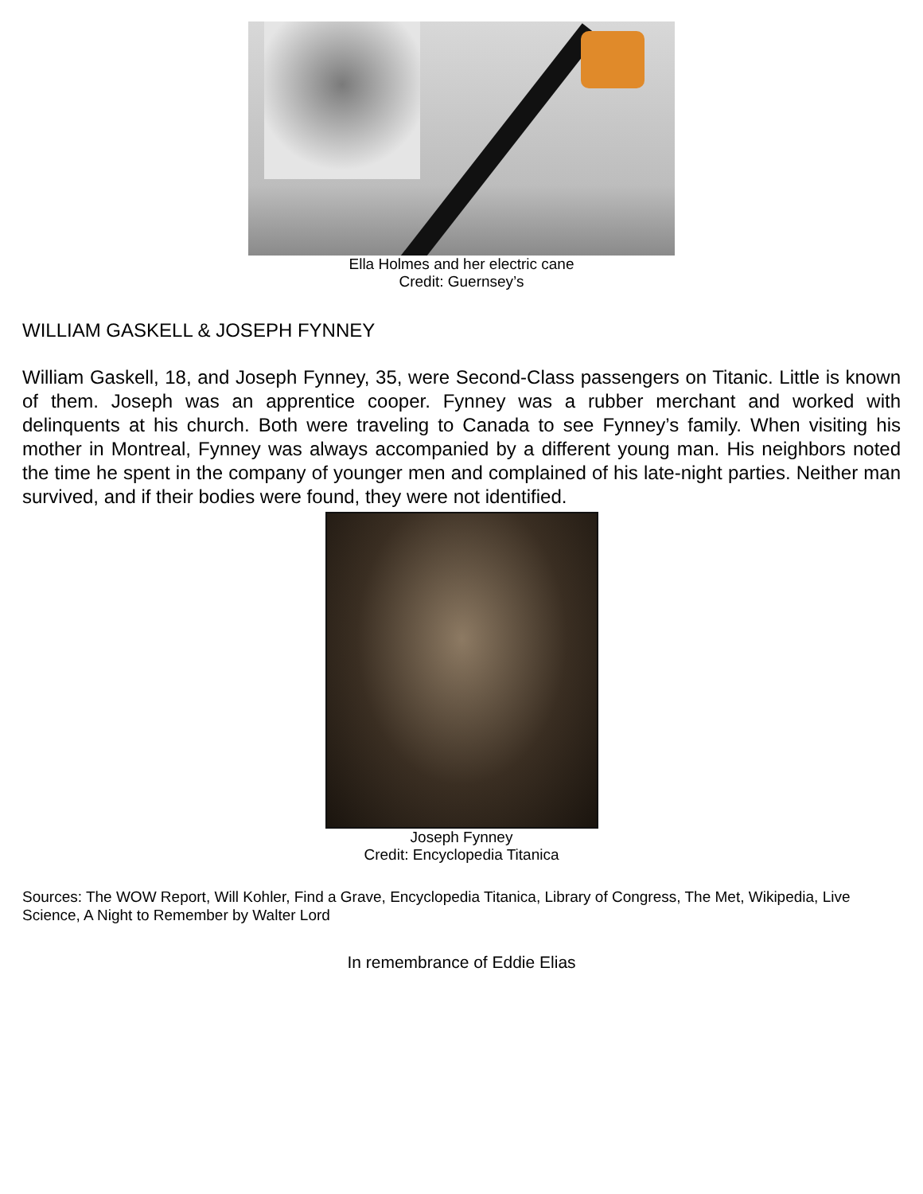Ella Holmes and her electric cane
Credit: Guernsey’s
WILLIAM GASKELL & JOSEPH FYNNEY
William Gaskell, 18, and Joseph Fynney, 35, were Second-Class passengers on Titanic. Little is known of them. Joseph was an apprentice cooper. Fynney was a rubber merchant and worked with delinquents at his church. Both were traveling to Canada to see Fynney’s family. When visiting his mother in Montreal, Fynney was always accompanied by a different young man. His neighbors noted the time he spent in the company of younger men and complained of his late-night parties. Neither man survived, and if their bodies were found, they were not identified.
Joseph Fynney
Credit: Encyclopedia Titanica
Sources: The WOW Report, Will Kohler, Find a Grave, Encyclopedia Titanica, Library of Congress, The Met, Wikipedia, Live Science, A Night to Remember by Walter Lord
In remembrance of Eddie Elias